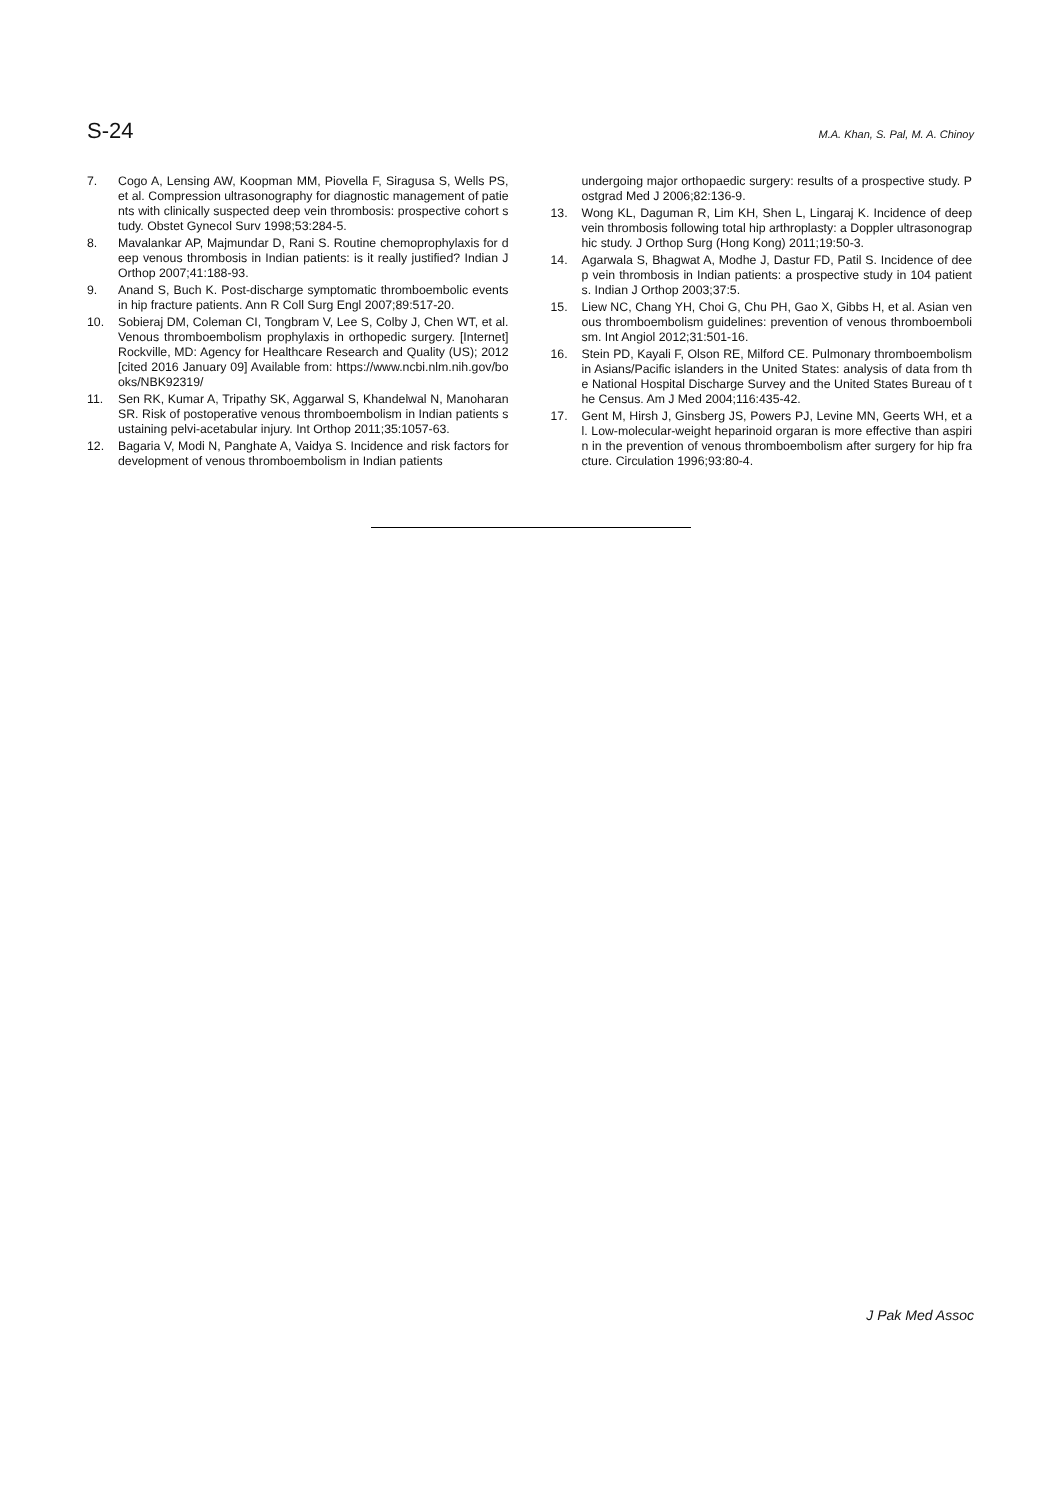S-24 M.A. Khan, S. Pal, M. A. Chinoy
7. Cogo A, Lensing AW, Koopman MM, Piovella F, Siragusa S, Wells PS, et al. Compression ultrasonography for diagnostic management of patients with clinically suspected deep vein thrombosis: prospective cohort study. Obstet Gynecol Surv 1998;53:284-5.
8. Mavalankar AP, Majmundar D, Rani S. Routine chemoprophylaxis for deep venous thrombosis in Indian patients: is it really justified? Indian J Orthop 2007;41:188-93.
9. Anand S, Buch K. Post-discharge symptomatic thromboembolic events in hip fracture patients. Ann R Coll Surg Engl 2007;89:517-20.
10. Sobieraj DM, Coleman CI, Tongbram V, Lee S, Colby J, Chen WT, et al. Venous thromboembolism prophylaxis in orthopedic surgery. [Internet] Rockville, MD: Agency for Healthcare Research and Quality (US); 2012 [cited 2016 January 09] Available from: https://www.ncbi.nlm.nih.gov/books/NBK92319/
11. Sen RK, Kumar A, Tripathy SK, Aggarwal S, Khandelwal N, Manoharan SR. Risk of postoperative venous thromboembolism in Indian patients sustaining pelvi-acetabular injury. Int Orthop 2011;35:1057-63.
12. Bagaria V, Modi N, Panghate A, Vaidya S. Incidence and risk factors for development of venous thromboembolism in Indian patients
undergoing major orthopaedic surgery: results of a prospective study. Postgrad Med J 2006;82:136-9.
13. Wong KL, Daguman R, Lim KH, Shen L, Lingaraj K. Incidence of deep vein thrombosis following total hip arthroplasty: a Doppler ultrasonographic study. J Orthop Surg (Hong Kong) 2011;19:50-3.
14. Agarwala S, Bhagwat A, Modhe J, Dastur FD, Patil S. Incidence of deep vein thrombosis in Indian patients: a prospective study in 104 patients. Indian J Orthop 2003;37:5.
15. Liew NC, Chang YH, Choi G, Chu PH, Gao X, Gibbs H, et al. Asian venous thromboembolism guidelines: prevention of venous thromboembolism. Int Angiol 2012;31:501-16.
16. Stein PD, Kayali F, Olson RE, Milford CE. Pulmonary thromboembolism in Asians/Pacific islanders in the United States: analysis of data from the National Hospital Discharge Survey and the United States Bureau of the Census. Am J Med 2004;116:435-42.
17. Gent M, Hirsh J, Ginsberg JS, Powers PJ, Levine MN, Geerts WH, et al. Low-molecular-weight heparinoid orgaran is more effective than aspirin in the prevention of venous thromboembolism after surgery for hip fracture. Circulation 1996;93:80-4.
J Pak Med Assoc